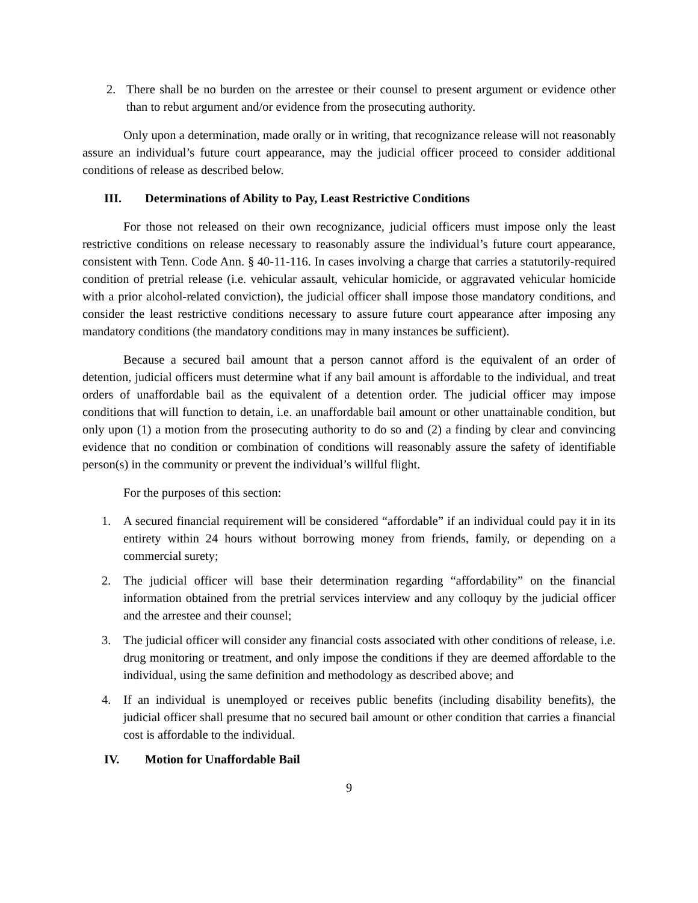2. There shall be no burden on the arrestee or their counsel to present argument or evidence other than to rebut argument and/or evidence from the prosecuting authority.
Only upon a determination, made orally or in writing, that recognizance release will not reasonably assure an individual’s future court appearance, may the judicial officer proceed to consider additional conditions of release as described below.
III. Determinations of Ability to Pay, Least Restrictive Conditions
For those not released on their own recognizance, judicial officers must impose only the least restrictive conditions on release necessary to reasonably assure the individual’s future court appearance, consistent with Tenn. Code Ann. § 40-11-116. In cases involving a charge that carries a statutorily-required condition of pretrial release (i.e. vehicular assault, vehicular homicide, or aggravated vehicular homicide with a prior alcohol-related conviction), the judicial officer shall impose those mandatory conditions, and consider the least restrictive conditions necessary to assure future court appearance after imposing any mandatory conditions (the mandatory conditions may in many instances be sufficient).
Because a secured bail amount that a person cannot afford is the equivalent of an order of detention, judicial officers must determine what if any bail amount is affordable to the individual, and treat orders of unaffordable bail as the equivalent of a detention order. The judicial officer may impose conditions that will function to detain, i.e. an unaffordable bail amount or other unattainable condition, but only upon (1) a motion from the prosecuting authority to do so and (2) a finding by clear and convincing evidence that no condition or combination of conditions will reasonably assure the safety of identifiable person(s) in the community or prevent the individual’s willful flight.
For the purposes of this section:
1. A secured financial requirement will be considered “affordable” if an individual could pay it in its entirety within 24 hours without borrowing money from friends, family, or depending on a commercial surety;
2. The judicial officer will base their determination regarding “affordability” on the financial information obtained from the pretrial services interview and any colloquy by the judicial officer and the arrestee and their counsel;
3. The judicial officer will consider any financial costs associated with other conditions of release, i.e. drug monitoring or treatment, and only impose the conditions if they are deemed affordable to the individual, using the same definition and methodology as described above; and
4. If an individual is unemployed or receives public benefits (including disability benefits), the judicial officer shall presume that no secured bail amount or other condition that carries a financial cost is affordable to the individual.
IV. Motion for Unaffordable Bail
9